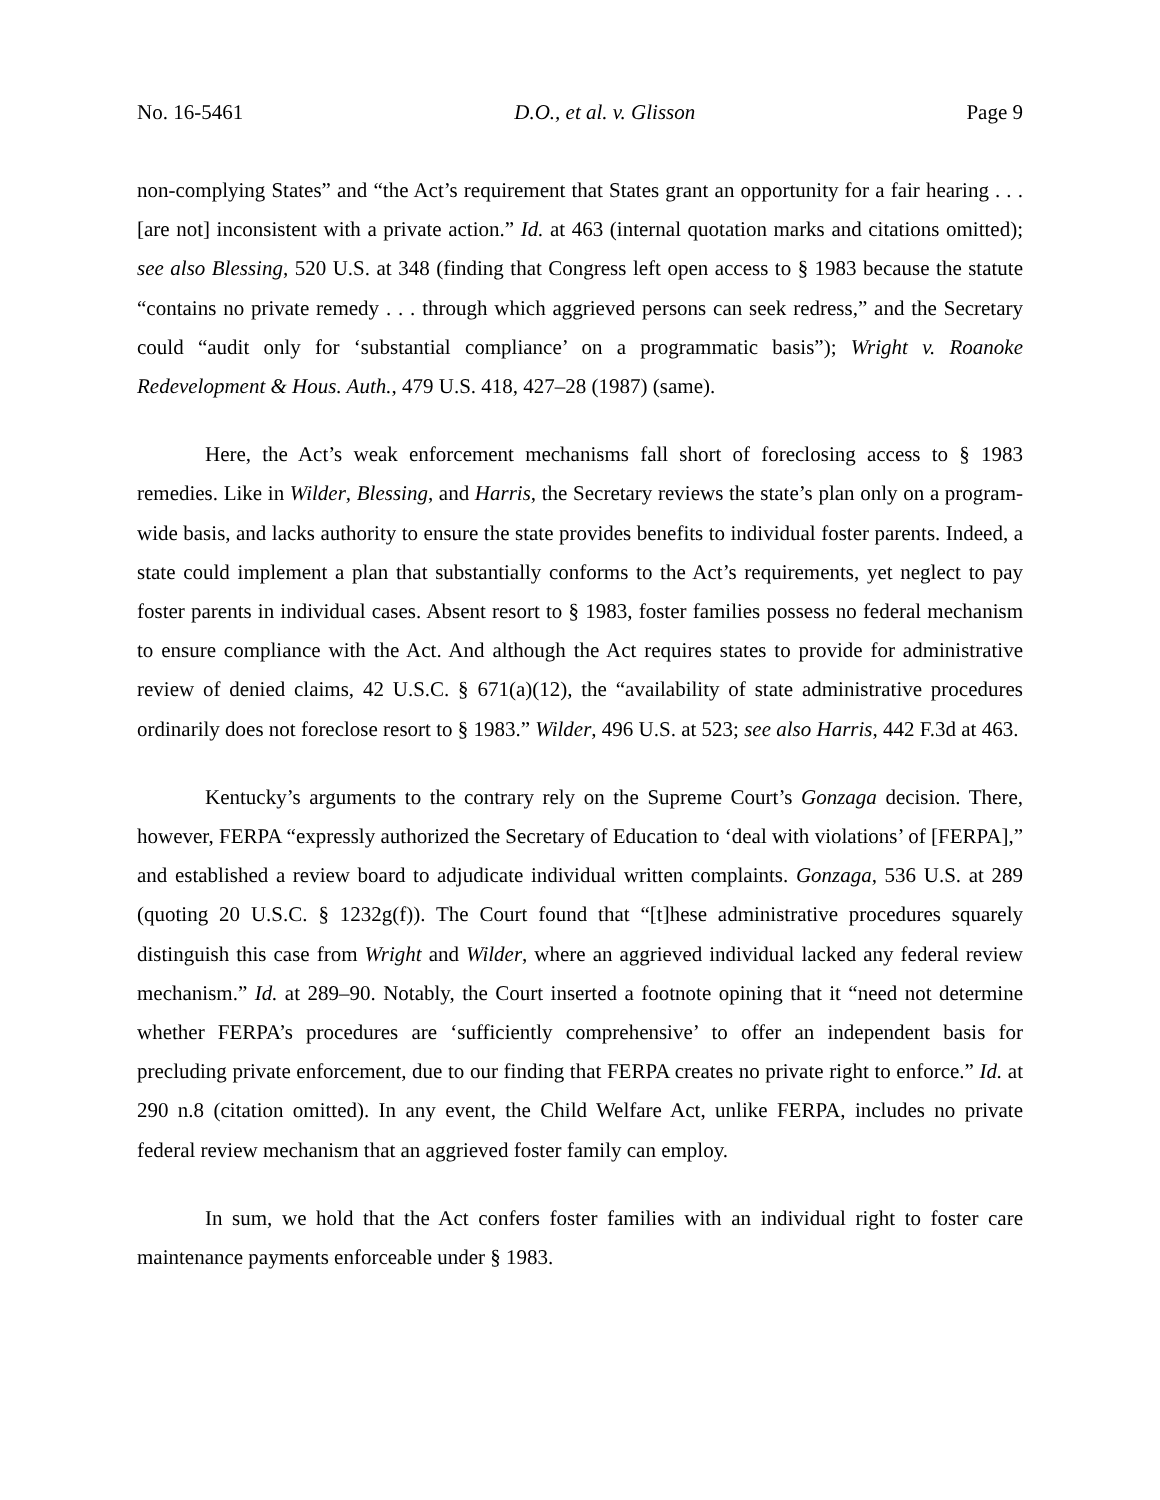No. 16-5461 D.O., et al. v. Glisson Page 9
non-complying States” and “the Act’s requirement that States grant an opportunity for a fair hearing . . . [are not] inconsistent with a private action.” Id. at 463 (internal quotation marks and citations omitted); see also Blessing, 520 U.S. at 348 (finding that Congress left open access to § 1983 because the statute “contains no private remedy . . . through which aggrieved persons can seek redress,” and the Secretary could “audit only for ‘substantial compliance’ on a programmatic basis”); Wright v. Roanoke Redevelopment & Hous. Auth., 479 U.S. 418, 427–28 (1987) (same).
Here, the Act’s weak enforcement mechanisms fall short of foreclosing access to § 1983 remedies. Like in Wilder, Blessing, and Harris, the Secretary reviews the state’s plan only on a program-wide basis, and lacks authority to ensure the state provides benefits to individual foster parents. Indeed, a state could implement a plan that substantially conforms to the Act’s requirements, yet neglect to pay foster parents in individual cases. Absent resort to § 1983, foster families possess no federal mechanism to ensure compliance with the Act. And although the Act requires states to provide for administrative review of denied claims, 42 U.S.C. § 671(a)(12), the “availability of state administrative procedures ordinarily does not foreclose resort to § 1983.” Wilder, 496 U.S. at 523; see also Harris, 442 F.3d at 463.
Kentucky’s arguments to the contrary rely on the Supreme Court’s Gonzaga decision. There, however, FERPA “expressly authorized the Secretary of Education to ‘deal with violations’ of [FERPA],” and established a review board to adjudicate individual written complaints. Gonzaga, 536 U.S. at 289 (quoting 20 U.S.C. § 1232g(f)). The Court found that “[t]hese administrative procedures squarely distinguish this case from Wright and Wilder, where an aggrieved individual lacked any federal review mechanism.” Id. at 289–90. Notably, the Court inserted a footnote opining that it “need not determine whether FERPA’s procedures are ‘sufficiently comprehensive’ to offer an independent basis for precluding private enforcement, due to our finding that FERPA creates no private right to enforce.” Id. at 290 n.8 (citation omitted). In any event, the Child Welfare Act, unlike FERPA, includes no private federal review mechanism that an aggrieved foster family can employ.
In sum, we hold that the Act confers foster families with an individual right to foster care maintenance payments enforceable under § 1983.